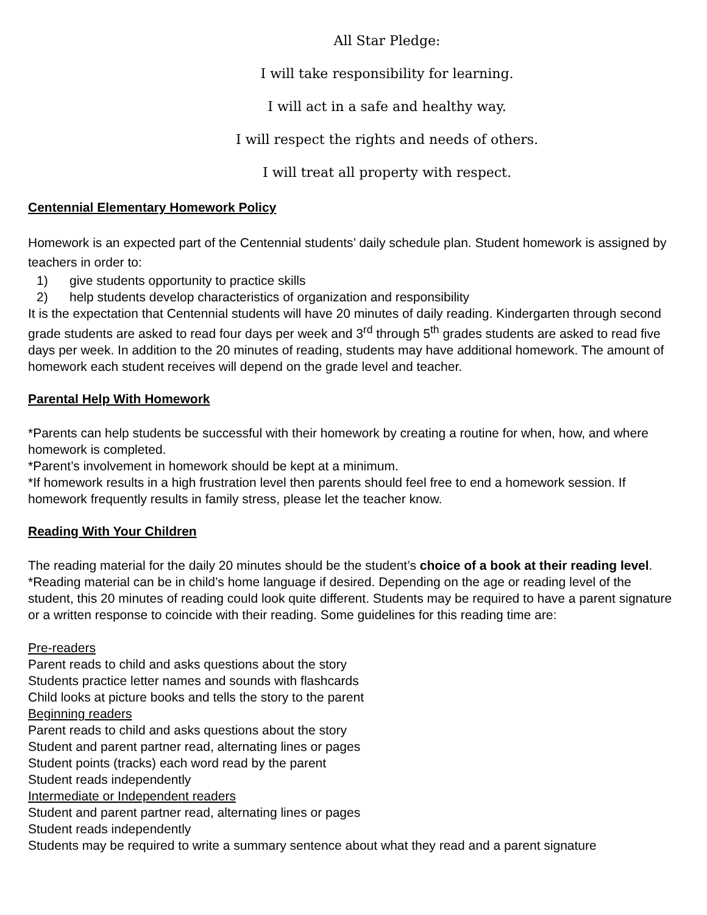All Star Pledge:
I will take responsibility for learning.
I will act in a safe and healthy way.
I will respect the rights and needs of others.
I will treat all property with respect.
Centennial Elementary Homework Policy
Homework is an expected part of the Centennial students’ daily schedule plan. Student homework is assigned by teachers in order to:
1) give students opportunity to practice skills
2) help students develop characteristics of organization and responsibility
It is the expectation that Centennial students will have 20 minutes of daily reading. Kindergarten through second grade students are asked to read four days per week and 3<sup>rd</sup> through 5<sup>th</sup> grades students are asked to read five days per week. In addition to the 20 minutes of reading, students may have additional homework. The amount of homework each student receives will depend on the grade level and teacher.
Parental Help With Homework
*Parents can help students be successful with their homework by creating a routine for when, how, and where homework is completed.
*Parent’s involvement in homework should be kept at a minimum.
*If homework results in a high frustration level then parents should feel free to end a homework session. If homework frequently results in family stress, please let the teacher know.
Reading With Your Children
The reading material for the daily 20 minutes should be the student’s choice of a book at their reading level. *Reading material can be in child’s home language if desired. Depending on the age or reading level of the student, this 20 minutes of reading could look quite different. Students may be required to have a parent signature or a written response to coincide with their reading. Some guidelines for this reading time are:
Pre-readers
Parent reads to child and asks questions about the story
Students practice letter names and sounds with flashcards
Child looks at picture books and tells the story to the parent
Beginning readers
Parent reads to child and asks questions about the story
Student and parent partner read, alternating lines or pages
Student points (tracks) each word read by the parent
Student reads independently
Intermediate or Independent readers
Student and parent partner read, alternating lines or pages
Student reads independently
Students may be required to write a summary sentence about what they read and a parent signature